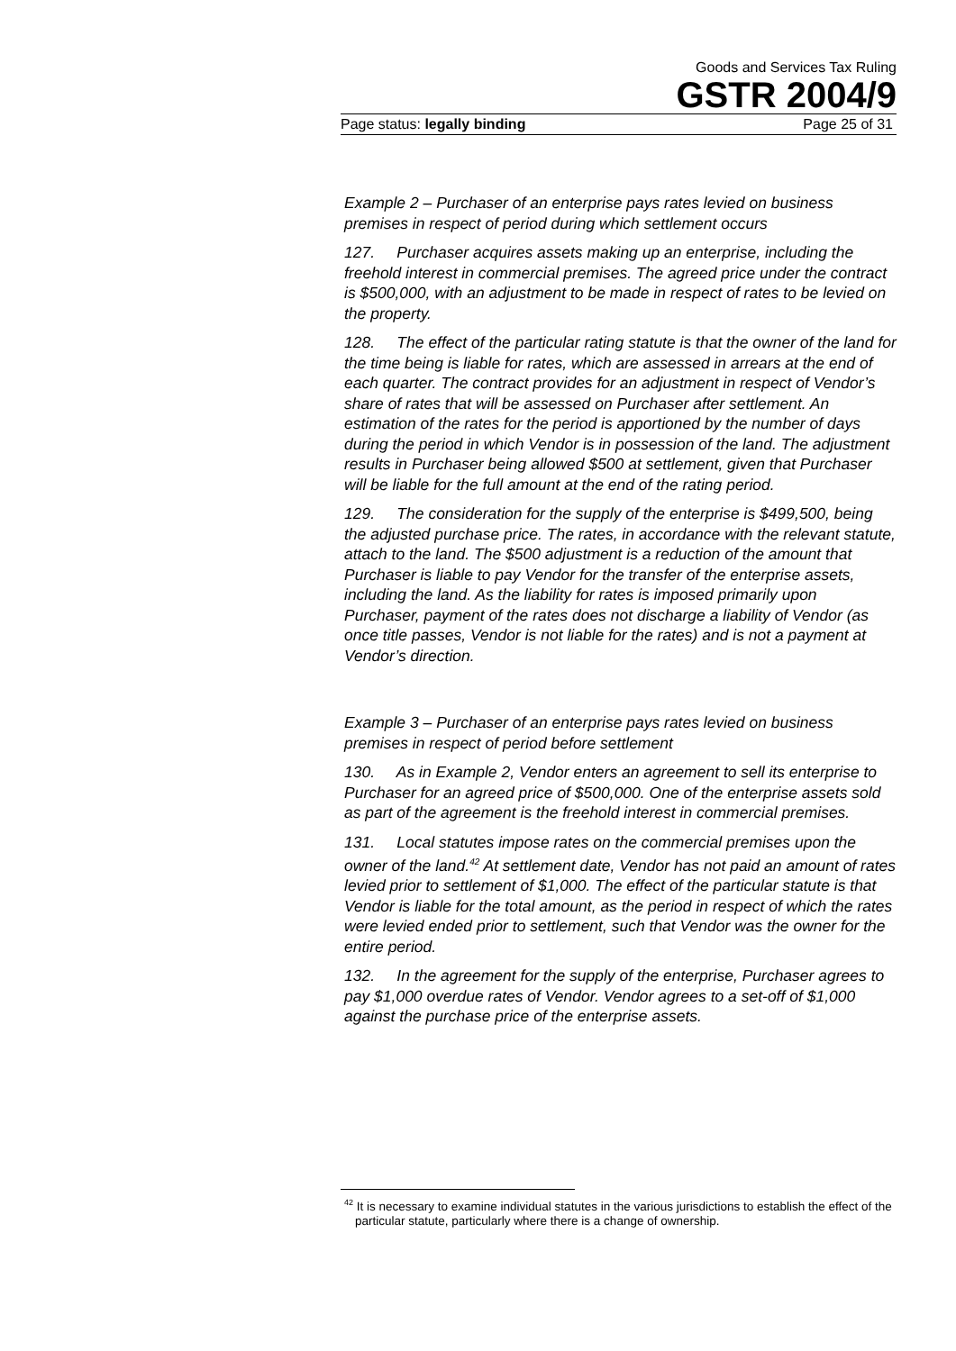Goods and Services Tax Ruling
GSTR 2004/9
Page status: legally binding Page 25 of 31
Example 2 – Purchaser of an enterprise pays rates levied on business premises in respect of period during which settlement occurs
127. Purchaser acquires assets making up an enterprise, including the freehold interest in commercial premises. The agreed price under the contract is $500,000, with an adjustment to be made in respect of rates to be levied on the property.
128. The effect of the particular rating statute is that the owner of the land for the time being is liable for rates, which are assessed in arrears at the end of each quarter. The contract provides for an adjustment in respect of Vendor’s share of rates that will be assessed on Purchaser after settlement. An estimation of the rates for the period is apportioned by the number of days during the period in which Vendor is in possession of the land. The adjustment results in Purchaser being allowed $500 at settlement, given that Purchaser will be liable for the full amount at the end of the rating period.
129. The consideration for the supply of the enterprise is $499,500, being the adjusted purchase price. The rates, in accordance with the relevant statute, attach to the land. The $500 adjustment is a reduction of the amount that Purchaser is liable to pay Vendor for the transfer of the enterprise assets, including the land. As the liability for rates is imposed primarily upon Purchaser, payment of the rates does not discharge a liability of Vendor (as once title passes, Vendor is not liable for the rates) and is not a payment at Vendor’s direction.
Example 3 – Purchaser of an enterprise pays rates levied on business premises in respect of period before settlement
130. As in Example 2, Vendor enters an agreement to sell its enterprise to Purchaser for an agreed price of $500,000. One of the enterprise assets sold as part of the agreement is the freehold interest in commercial premises.
131. Local statutes impose rates on the commercial premises upon the owner of the land.<sup>42</sup> At settlement date, Vendor has not paid an amount of rates levied prior to settlement of $1,000. The effect of the particular statute is that Vendor is liable for the total amount, as the period in respect of which the rates were levied ended prior to settlement, such that Vendor was the owner for the entire period.
132. In the agreement for the supply of the enterprise, Purchaser agrees to pay $1,000 overdue rates of Vendor. Vendor agrees to a set-off of $1,000 against the purchase price of the enterprise assets.
<sup>42</sup> It is necessary to examine individual statutes in the various jurisdictions to establish the effect of the particular statute, particularly where there is a change of ownership.